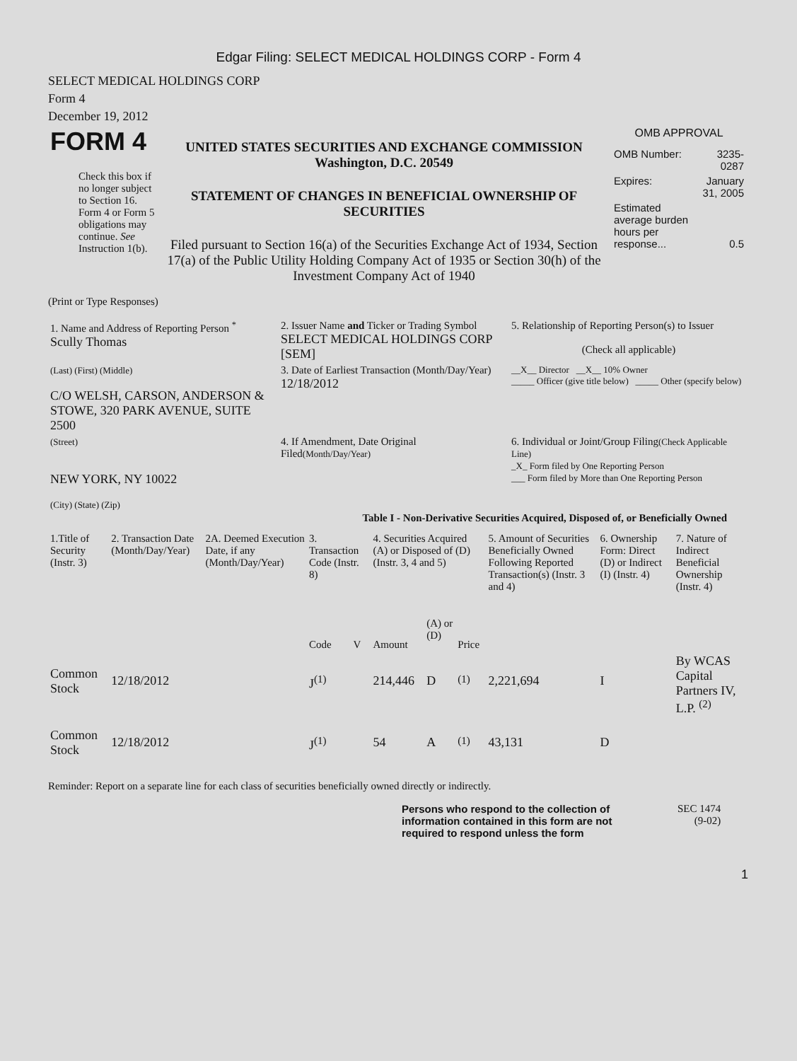Edgar Filing: SELECT MEDICAL HOLDINGS CORP - Form 4
SELECT MEDICAL HOLDINGS CORP
Form 4
December 19, 2012
| FORM 4 Check this box if no longer subject to Section 16. Form 4 or Form 5 obligations may continue. See Instruction 1(b). | UNITED STATES SECURITIES AND EXCHANGE COMMISSION Washington, D.C. 20549 STATEMENT OF CHANGES IN BENEFICIAL OWNERSHIP OF SECURITIES Filed pursuant to Section 16(a) of the Securities Exchange Act of 1934, Section 17(a) of the Public Utility Holding Company Act of 1935 or Section 30(h) of the Investment Company Act of 1940 | OMB APPROVAL / OMB Number: / 3235-0287 / / Expires: / January 31, 2005 / / Estimated average burden hours per response... / 0.5 / |
(Print or Type Responses)
| 1. Name and Address of Reporting Person <sup>*</sup> Scully Thomas | 2. Issuer Name and Ticker or Trading Symbol SELECT MEDICAL HOLDINGS CORP [SEM] | 5. Relationship of Reporting Person(s) to Issuer (Check all applicable) |
| (Last) (First) (Middle) C/O WELSH, CARSON, ANDERSON & STOWE, 320 PARK AVENUE, SUITE 2500 | 3. Date of Earliest Transaction (Month/Day/Year) 12/18/2012 | __X__ Director __X__ 10% Owner _____ Officer (give title below) _____ Other (specify below) |
| (Street) NEW YORK, NY 10022 (City) (State) (Zip) | 4. If Amendment, Date Original Filed (Month/Day/Year) | 6. Individual or Joint/Group Filing (Check Applicable Line) _X_ Form filed by One Reporting Person ___ Form filed by More than One Reporting Person |
Table I - Non-Derivative Securities Acquired, Disposed of, or Beneficially Owned
| 1.Title of Security (Instr. 3) | 2. Transaction Date (Month/Day/Year) | 2A. Deemed Execution Date, if any (Month/Day/Year) | 3. Transaction Code (Instr. 8) | | 4. Securities Acquired (A) or Disposed of (D) (Instr. 3, 4 and 5) | | | 5. Amount of Securities Beneficially Owned Following Reported Transaction(s) (Instr. 3 and 4) | 6. Ownership Form: Direct (D) or Indirect (I) (Instr. 4) | 7. Nature of Indirect Beneficial Ownership (Instr. 4) |
| --- | --- | --- | --- | --- | --- | --- | --- | --- | --- | --- |
| | | | Code | V | Amount | (A) or (D) | Price | | | |
| Common Stock | 12/18/2012 | | J<sup>(1)</sup> | | 214,446 | D | <sup>(1)</sup> | 2,221,694 | I | By WCAS Capital Partners IV, L.P. <sup>(2)</sup> |
| Common Stock | 12/18/2012 | | J<sup>(1)</sup> | | 54 | A | <sup>(1)</sup> | 43,131 | D | |
Reminder: Report on a separate line for each class of securities beneficially owned directly or indirectly.
Persons who respond to the collection of information contained in this form are not required to respond unless the form
SEC 1474
(9-02)
1